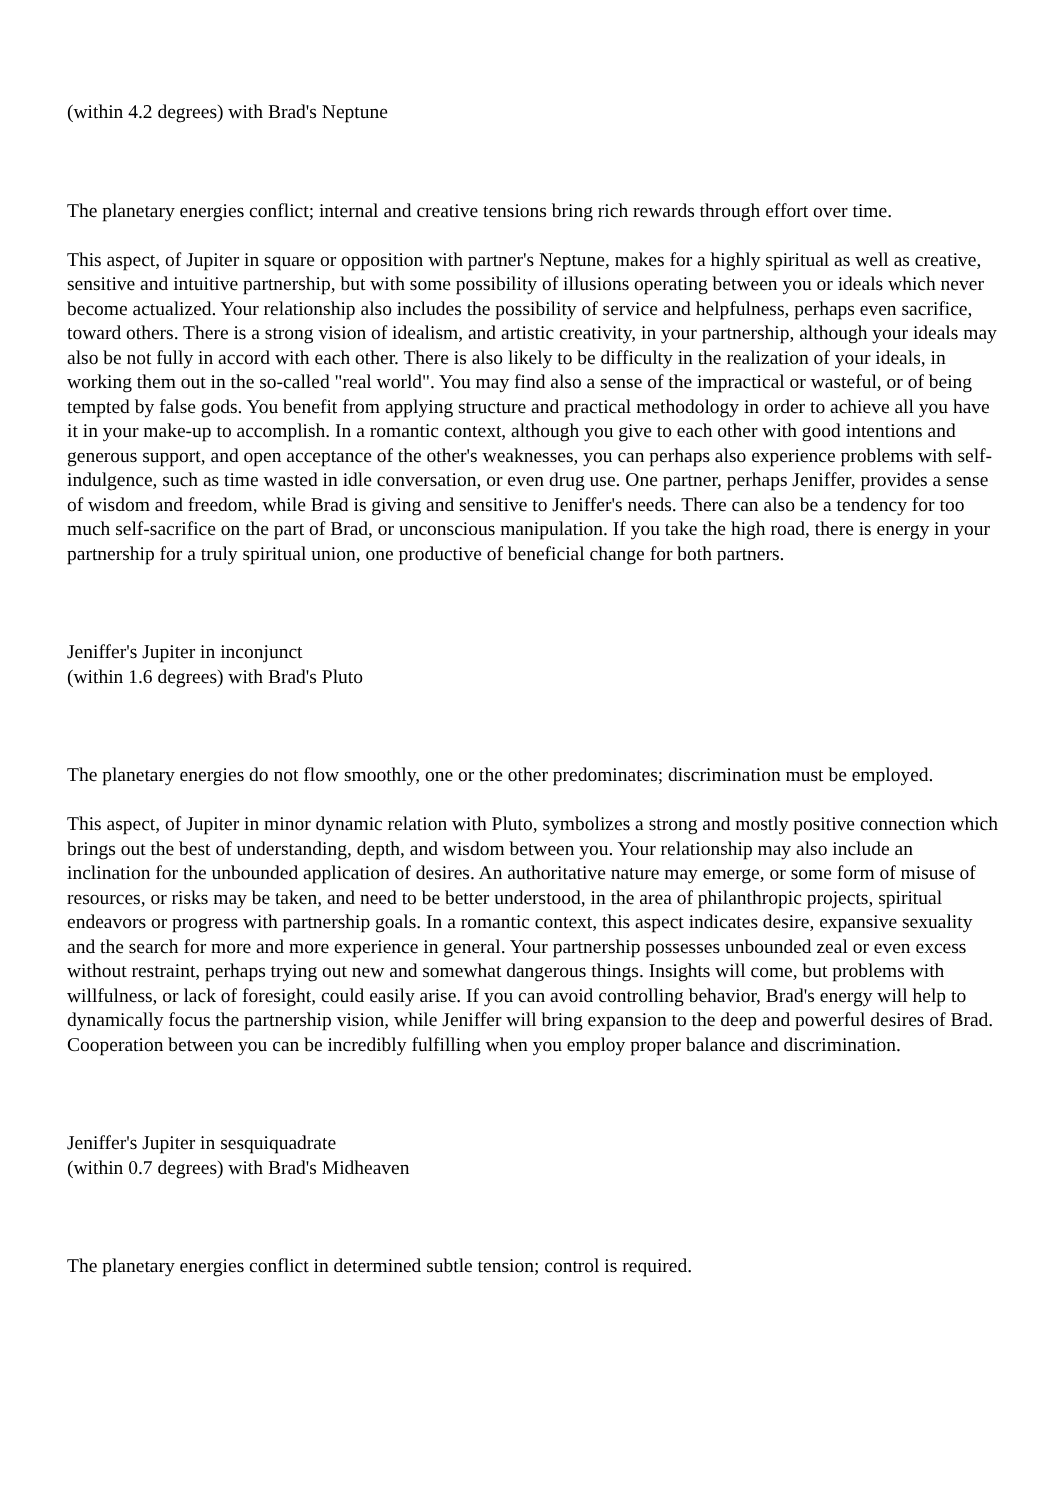(within 4.2 degrees) with Brad's Neptune
The planetary energies conflict; internal and creative tensions bring rich rewards through effort over time.
This aspect, of Jupiter in square or opposition with partner's Neptune, makes for a highly spiritual as well as creative, sensitive and intuitive partnership, but with some possibility of illusions operating between you or ideals which never become actualized. Your relationship also includes the possibility of service and helpfulness, perhaps even sacrifice, toward others. There is a strong vision of idealism, and artistic creativity, in your partnership, although your ideals may also be not fully in accord with each other. There is also likely to be difficulty in the realization of your ideals, in working them out in the so-called "real world". You may find also a sense of the impractical or wasteful, or of being tempted by false gods. You benefit from applying structure and practical methodology in order to achieve all you have it in your make-up to accomplish. In a romantic context, although you give to each other with good intentions and generous support, and open acceptance of the other's weaknesses, you can perhaps also experience problems with self-indulgence, such as time wasted in idle conversation, or even drug use. One partner, perhaps Jeniffer, provides a sense of wisdom and freedom, while Brad is giving and sensitive to Jeniffer's needs. There can also be a tendency for too much self-sacrifice on the part of Brad, or unconscious manipulation. If you take the high road, there is energy in your partnership for a truly spiritual union, one productive of beneficial change for both partners.
Jeniffer's Jupiter in inconjunct
(within 1.6 degrees) with Brad's Pluto
The planetary energies do not flow smoothly, one or the other predominates; discrimination must be employed.
This aspect, of Jupiter in minor dynamic relation with Pluto, symbolizes a strong and mostly positive connection which brings out the best of understanding, depth, and wisdom between you. Your relationship may also include an inclination for the unbounded application of desires. An authoritative nature may emerge, or some form of misuse of resources, or risks may be taken, and need to be better understood, in the area of philanthropic projects, spiritual endeavors or progress with partnership goals. In a romantic context, this aspect indicates desire, expansive sexuality and the search for more and more experience in general. Your partnership possesses unbounded zeal or even excess without restraint, perhaps trying out new and somewhat dangerous things. Insights will come, but problems with willfulness, or lack of foresight, could easily arise. If you can avoid controlling behavior, Brad's energy will help to dynamically focus the partnership vision, while Jeniffer will bring expansion to the deep and powerful desires of Brad. Cooperation between you can be incredibly fulfilling when you employ proper balance and discrimination.
Jeniffer's Jupiter in sesquiquadrate
(within 0.7 degrees) with Brad's Midheaven
The planetary energies conflict in determined subtle tension; control is required.